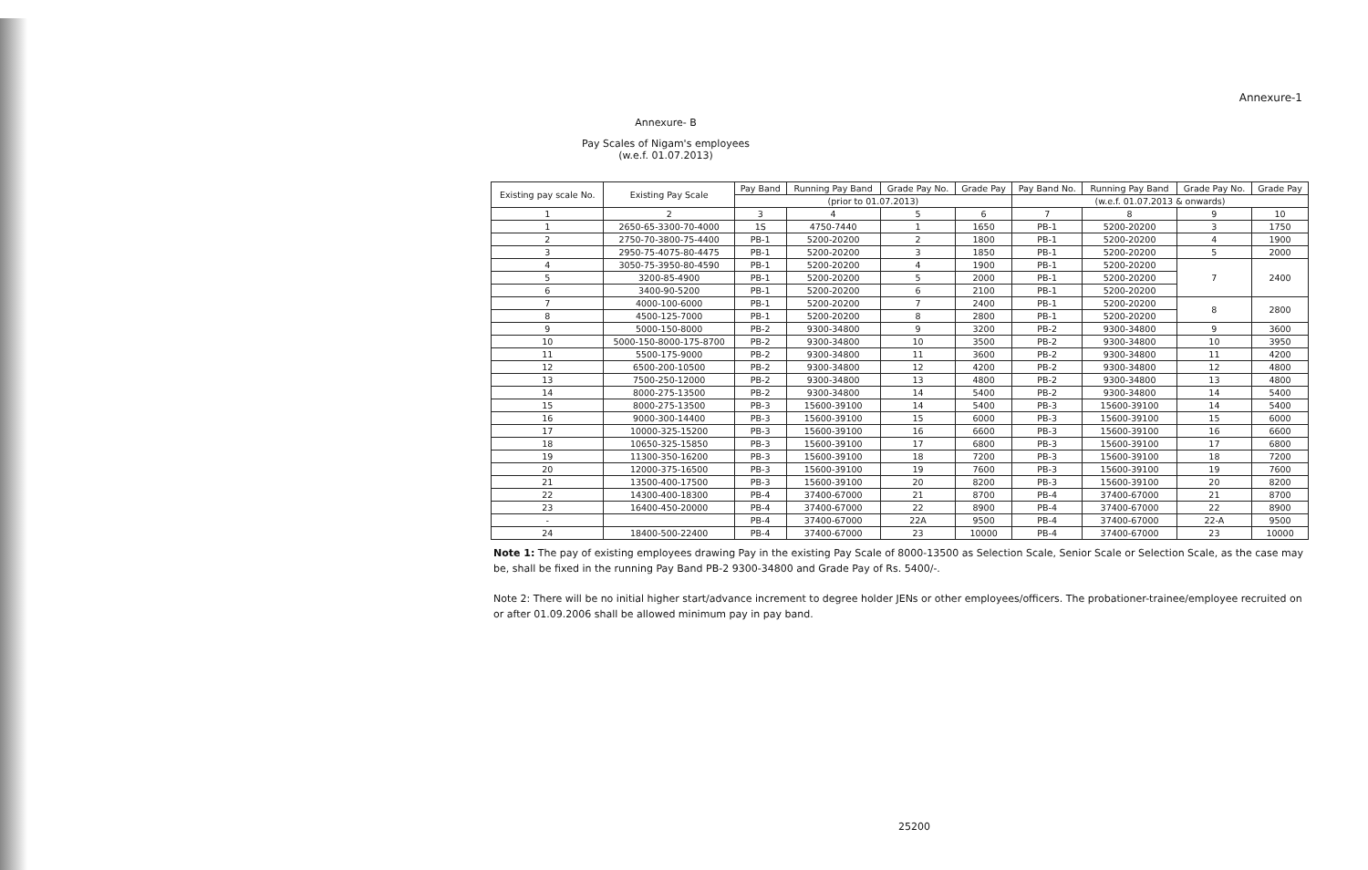Annexure-1
Annexure- B
Pay Scales of Nigam's employees
(w.e.f. 01.07.2013)
| Existing pay scale No. | Existing Pay Scale | Pay Band | Running Pay Band | Grade Pay No. | Grade Pay | Pay Band No. | Running Pay Band | Grade Pay No. | Grade Pay |
| --- | --- | --- | --- | --- | --- | --- | --- | --- | --- |
| | | (prior to 01.07.2013) | | | | (w.e.f. 01.07.2013 & onwards) | | | |
| 1 | 2 | 3 | 4 | 5 | 6 | 7 | 8 | 9 | 10 |
| 1 | 2650-65-3300-70-4000 | 1S | 4750-7440 | 1 | 1650 | PB-1 | 5200-20200 | 3 | 1750 |
| 2 | 2750-70-3800-75-4400 | PB-1 | 5200-20200 | 2 | 1800 | PB-1 | 5200-20200 | 4 | 1900 |
| 3 | 2950-75-4075-80-4475 | PB-1 | 5200-20200 | 3 | 1850 | PB-1 | 5200-20200 | 5 | 2000 |
| 4 | 3050-75-3950-80-4590 | PB-1 | 5200-20200 | 4 | 1900 | PB-1 | 5200-20200 | 7 | 2400 |
| 5 | 3200-85-4900 | PB-1 | 5200-20200 | 5 | 2000 | PB-1 | 5200-20200 | | |
| 6 | 3400-90-5200 | PB-1 | 5200-20200 | 6 | 2100 | PB-1 | 5200-20200 | | |
| 7 | 4000-100-6000 | PB-1 | 5200-20200 | 7 | 2400 | PB-1 | 5200-20200 | 8 | 2800 |
| 8 | 4500-125-7000 | PB-1 | 5200-20200 | 8 | 2800 | PB-1 | 5200-20200 | | |
| 9 | 5000-150-8000 | PB-2 | 9300-34800 | 9 | 3200 | PB-2 | 9300-34800 | 9 | 3600 |
| 10 | 5000-150-8000-175-8700 | PB-2 | 9300-34800 | 10 | 3500 | PB-2 | 9300-34800 | 10 | 3950 |
| 11 | 5500-175-9000 | PB-2 | 9300-34800 | 11 | 3600 | PB-2 | 9300-34800 | 11 | 4200 |
| 12 | 6500-200-10500 | PB-2 | 9300-34800 | 12 | 4200 | PB-2 | 9300-34800 | 12 | 4800 |
| 13 | 7500-250-12000 | PB-2 | 9300-34800 | 13 | 4800 | PB-2 | 9300-34800 | 13 | 4800 |
| 14 | 8000-275-13500 | PB-2 | 9300-34800 | 14 | 5400 | PB-2 | 9300-34800 | 14 | 5400 |
| 15 | 8000-275-13500 | PB-3 | 15600-39100 | 14 | 5400 | PB-3 | 15600-39100 | 14 | 5400 |
| 16 | 9000-300-14400 | PB-3 | 15600-39100 | 15 | 6000 | PB-3 | 15600-39100 | 15 | 6000 |
| 17 | 10000-325-15200 | PB-3 | 15600-39100 | 16 | 6600 | PB-3 | 15600-39100 | 16 | 6600 |
| 18 | 10650-325-15850 | PB-3 | 15600-39100 | 17 | 6800 | PB-3 | 15600-39100 | 17 | 6800 |
| 19 | 11300-350-16200 | PB-3 | 15600-39100 | 18 | 7200 | PB-3 | 15600-39100 | 18 | 7200 |
| 20 | 12000-375-16500 | PB-3 | 15600-39100 | 19 | 7600 | PB-3 | 15600-39100 | 19 | 7600 |
| 21 | 13500-400-17500 | PB-3 | 15600-39100 | 20 | 8200 | PB-3 | 15600-39100 | 20 | 8200 |
| 22 | 14300-400-18300 | PB-4 | 37400-67000 | 21 | 8700 | PB-4 | 37400-67000 | 21 | 8700 |
| 23 | 16400-450-20000 | PB-4 | 37400-67000 | 22 | 8900 | PB-4 | 37400-67000 | 22 | 8900 |
| - | | PB-4 | 37400-67000 | 22A | 9500 | PB-4 | 37400-67000 | 22-A | 9500 |
| 24 | 18400-500-22400 | PB-4 | 37400-67000 | 23 | 10000 | PB-4 | 37400-67000 | 23 | 10000 |
Note 1: The pay of existing employees drawing Pay in the existing Pay Scale of 8000-13500 as Selection Scale, Senior Scale or Selection Scale, as the case may be, shall be fixed in the running Pay Band PB-2 9300-34800 and Grade Pay of Rs. 5400/-.
Note 2: There will be no initial higher start/advance increment to degree holder JENs or other employees/officers. The probationer-trainee/employee recruited on or after 01.09.2006 shall be allowed minimum pay in pay band.
25200